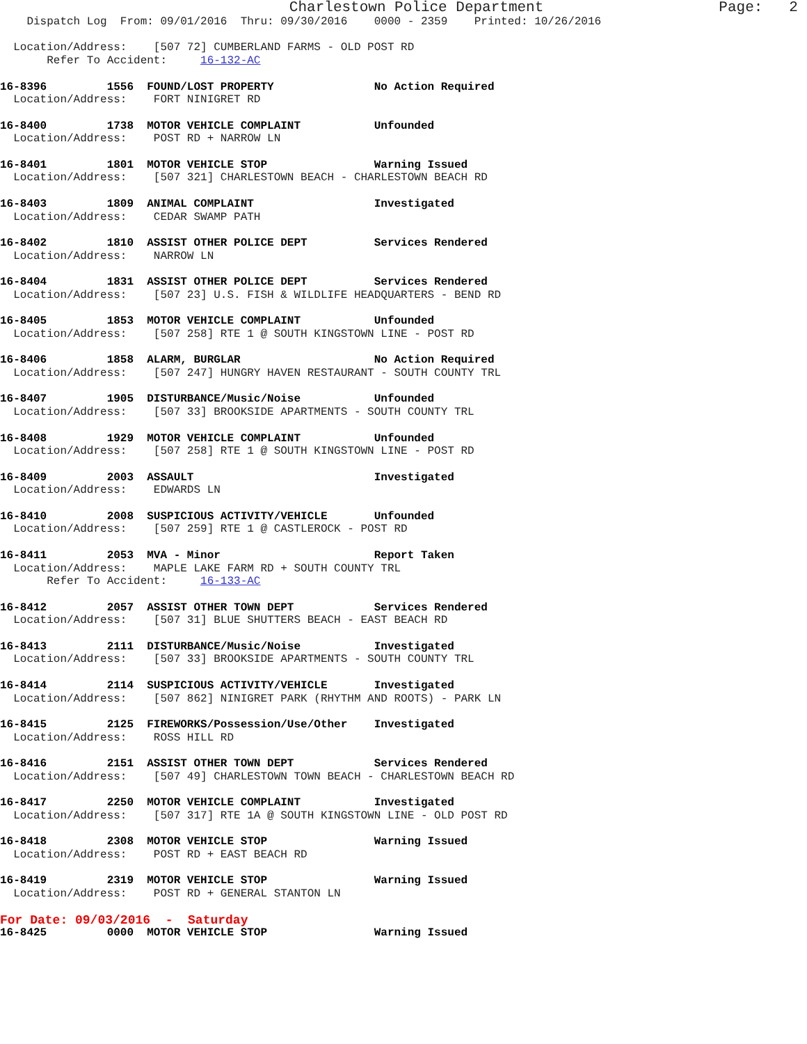Charlestown Police Department                    Page:   2
    Dispatch Log  From: 09/01/2016  Thru: 09/30/2016    0000 - 2359    Printed: 10/26/2016

  Location/Address:    [507 72] CUMBERLAND FARMS - OLD POST RD
       Refer To Accident:     16-132-AC

16-8396         1556  FOUND/LOST PROPERTY               No Action Required
  Location/Address:    FORT NINIGRET RD

16-8400         1738  MOTOR VEHICLE COMPLAINT           Unfounded
  Location/Address:    POST RD + NARROW LN

16-8401         1801  MOTOR VEHICLE STOP                Warning Issued
  Location/Address:    [507 321] CHARLESTOWN BEACH - CHARLESTOWN BEACH RD

16-8403         1809  ANIMAL COMPLAINT                  Investigated
  Location/Address:    CEDAR SWAMP PATH

16-8402         1810  ASSIST OTHER POLICE DEPT          Services Rendered
  Location/Address:    NARROW LN

16-8404         1831  ASSIST OTHER POLICE DEPT          Services Rendered
  Location/Address:    [507 23] U.S. FISH & WILDLIFE HEADQUARTERS - BEND RD

16-8405         1853  MOTOR VEHICLE COMPLAINT           Unfounded
  Location/Address:    [507 258] RTE 1 @ SOUTH KINGSTOWN LINE - POST RD

16-8406         1858  ALARM, BURGLAR                    No Action Required
  Location/Address:    [507 247] HUNGRY HAVEN RESTAURANT - SOUTH COUNTY TRL

16-8407         1905  DISTURBANCE/Music/Noise           Unfounded
  Location/Address:    [507 33] BROOKSIDE APARTMENTS - SOUTH COUNTY TRL

16-8408         1929  MOTOR VEHICLE COMPLAINT           Unfounded
  Location/Address:    [507 258] RTE 1 @ SOUTH KINGSTOWN LINE - POST RD

16-8409         2003  ASSAULT                           Investigated
  Location/Address:    EDWARDS LN

16-8410         2008  SUSPICIOUS ACTIVITY/VEHICLE       Unfounded
  Location/Address:    [507 259] RTE 1 @ CASTLEROCK - POST RD

16-8411         2053  MVA - Minor                       Report Taken
  Location/Address:    MAPLE LAKE FARM RD + SOUTH COUNTY TRL
       Refer To Accident:     16-133-AC

16-8412         2057  ASSIST OTHER TOWN DEPT            Services Rendered
  Location/Address:    [507 31] BLUE SHUTTERS BEACH - EAST BEACH RD

16-8413         2111  DISTURBANCE/Music/Noise           Investigated
  Location/Address:    [507 33] BROOKSIDE APARTMENTS - SOUTH COUNTY TRL

16-8414         2114  SUSPICIOUS ACTIVITY/VEHICLE       Investigated
  Location/Address:    [507 862] NINIGRET PARK (RHYTHM AND ROOTS) - PARK LN

16-8415         2125  FIREWORKS/Possession/Use/Other    Investigated
  Location/Address:    ROSS HILL RD

16-8416         2151  ASSIST OTHER TOWN DEPT            Services Rendered
  Location/Address:    [507 49] CHARLESTOWN TOWN BEACH - CHARLESTOWN BEACH RD

16-8417         2250  MOTOR VEHICLE COMPLAINT           Investigated
  Location/Address:    [507 317] RTE 1A @ SOUTH KINGSTOWN LINE - OLD POST RD

16-8418         2308  MOTOR VEHICLE STOP                Warning Issued
  Location/Address:    POST RD + EAST BEACH RD

16-8419         2319  MOTOR VEHICLE STOP                Warning Issued
  Location/Address:    POST RD + GENERAL STANTON LN
For Date: 09/03/2016  -  Saturday
16-8425         0000  MOTOR VEHICLE STOP                Warning Issued